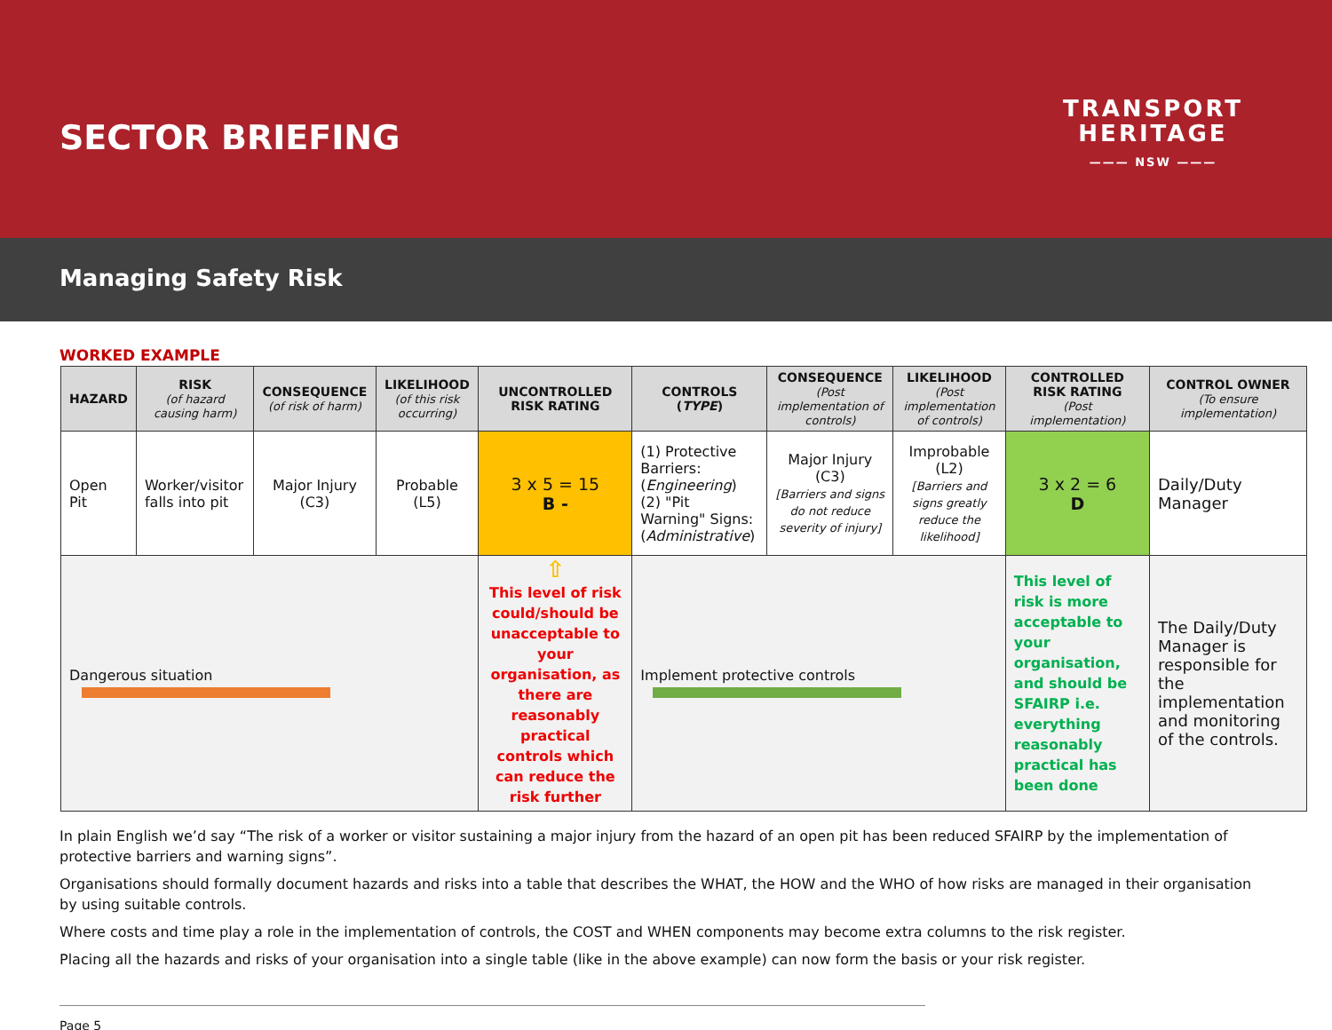SECTOR BRIEFING
TRANSPORT
HERITAGE
——— NSW ———
Managing Safety Risk
WORKED EXAMPLE
| HAZARD | RISK (of hazard causing harm) | CONSEQUENCE (of risk of harm) | LIKELIHOOD (of this risk occurring) | UNCONTROLLED RISK RATING | CONTROLS ( TYPE ) | CONSEQUENCE (Post implementation of controls) | LIKELIHOOD (Post implementation of controls) | CONTROLLED RISK RATING (Post implementation) | CONTROL OWNER (To ensure implementation) |
| --- | --- | --- | --- | --- | --- | --- | --- | --- | --- |
| Open Pit | Worker/visitor falls into pit | Major Injury (C3) | Probable (L5) | 3 x 5 = 15 B - | (1) Protective Barriers: ( Engineering ) (2) "Pit Warning" Signs: ( Administrative ) | Major Injury (C3) [Barriers and signs do not reduce severity of injury] | Improbable (L2) [Barriers and signs greatly reduce the likelihood] | 3 x 2 = 6 D | Daily/Duty Manager |
| Dangerous situation | | | | ⇧ This level of risk could/should be unacceptable to your organisation, as there are reasonably practical controls which can reduce the risk further | Implement protective controls | | | This level of risk is more acceptable to your organisation, and should be SFAIRP i.e. everything reasonably practical has been done | The Daily/Duty Manager is responsible for the implementation and monitoring of the controls. |
In plain English we’d say “The risk of a worker or visitor sustaining a major injury from the hazard of an open pit has been reduced SFAIRP by the implementation of protective barriers and warning signs”.
Organisations should formally document hazards and risks into a table that describes the WHAT, the HOW and the WHO of how risks are managed in their organisation by using suitable controls.
Where costs and time play a role in the implementation of controls, the COST and WHEN components may become extra columns to the risk register.
Placing all the hazards and risks of your organisation into a single table (like in the above example) can now form the basis or your risk register.
Page 5